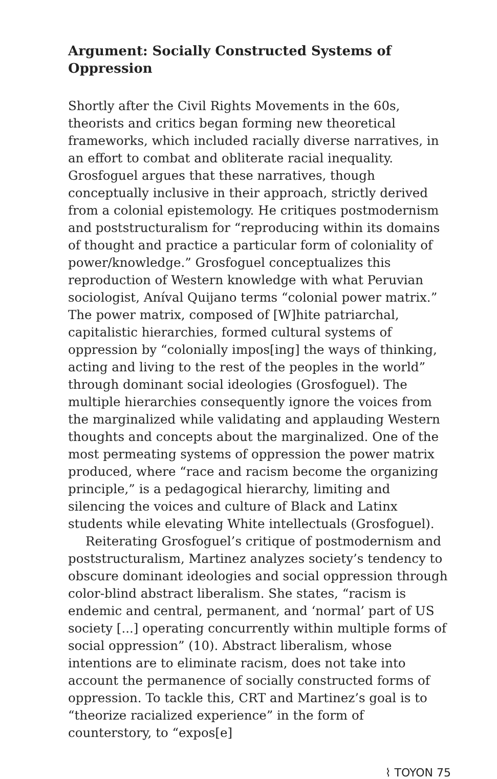Argument: Socially Constructed Systems of Oppression
Shortly after the Civil Rights Movements in the 60s, theorists and critics began forming new theoretical frameworks, which included racially diverse narratives, in an effort to combat and obliterate racial inequality. Grosfoguel argues that these narratives, though conceptually inclusive in their approach, strictly derived from a colonial epistemology. He critiques postmodernism and poststructuralism for “reproducing within its domains of thought and practice a particular form of coloniality of power/knowledge.” Grosfoguel conceptualizes this reproduction of Western knowledge with what Peruvian sociologist, Aníval Quijano terms “colonial power matrix.” The power matrix, composed of [W]hite patriarchal, capitalistic hierarchies, formed cultural systems of oppression by “colonially impos[ing] the ways of thinking, acting and living to the rest of the peoples in the world” through dominant social ideologies (Grosfoguel). The multiple hierarchies consequently ignore the voices from the marginalized while validating and applauding Western thoughts and concepts about the marginalized. One of the most permeating systems of oppression the power matrix produced, where “race and racism become the organizing principle,” is a pedagogical hierarchy, limiting and silencing the voices and culture of Black and Latinx students while elevating White intellectuals (Grosfoguel).
Reiterating Grosfoguel’s critique of postmodernism and poststructuralism, Martinez analyzes society’s tendency to obscure dominant ideologies and social oppression through color-blind abstract liberalism. She states, “racism is endemic and central, permanent, and ‘normal’ part of US society [...] operating concurrently within multiple forms of social oppression” (10). Abstract liberalism, whose intentions are to eliminate racism, does not take into account the permanence of socially constructed forms of oppression. To tackle this, CRT and Martinez’s goal is to “theorize racialized experience” in the form of counterstory, to “expos[e]
⌇ TOYON 75